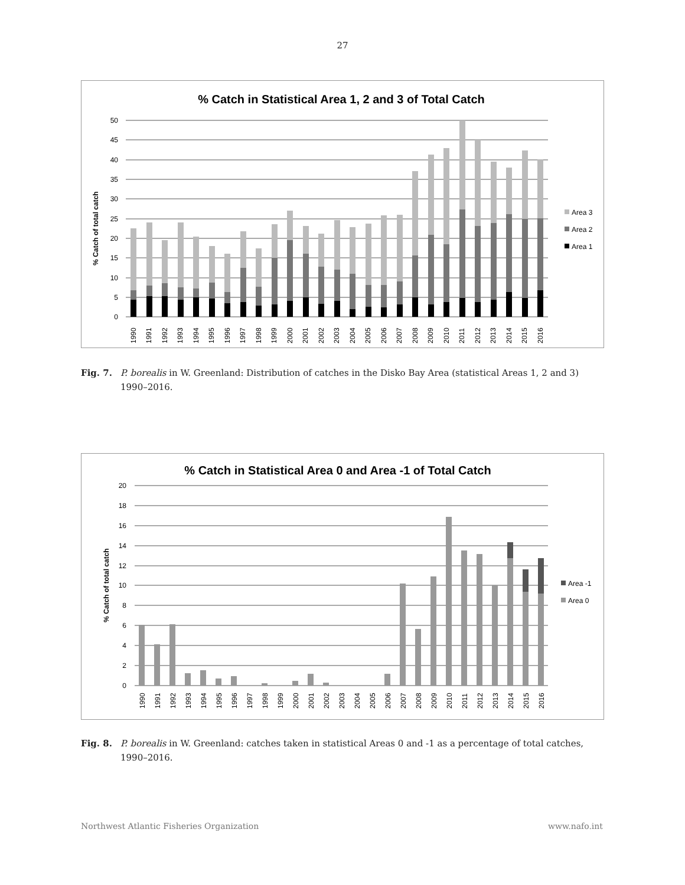27
% Catch in Statistical Area 1, 2 and 3 of Total Catch
50
45
40
35
30
25
20
15
10
5
0
% Catch of total catch
Area 3
Area 2
Area 1
1990
1991
1992
1993
1994
1995
1996
1997
1998
1999
2000
2001
2002
2003
2004
2005
2006
2007
2008
2009
2010
2011
2012
2013
2014
2015
2016
Fig. 7. P. borealis in W. Greenland: Distribution of catches in the Disko Bay Area (statistical Areas 1, 2 and 3) 1990–2016.
% Catch in Statistical Area 0 and Area -1 of Total Catch
20
18
16
14
12
10
8
6
4
2
0
% Catch of total catch
Area -1
Area 0
1990
1991
1992
1993
1994
1995
1996
1997
1998
1999
2000
2001
2002
2003
2004
2005
2006
2007
2008
2009
2010
2011
2012
2013
2014
2015
2016
Fig. 8. P. borealis in W. Greenland: catches taken in statistical Areas 0 and -1 as a percentage of total catches, 1990–2016.
Northwest Atlantic Fisheries Organization www.nafo.int